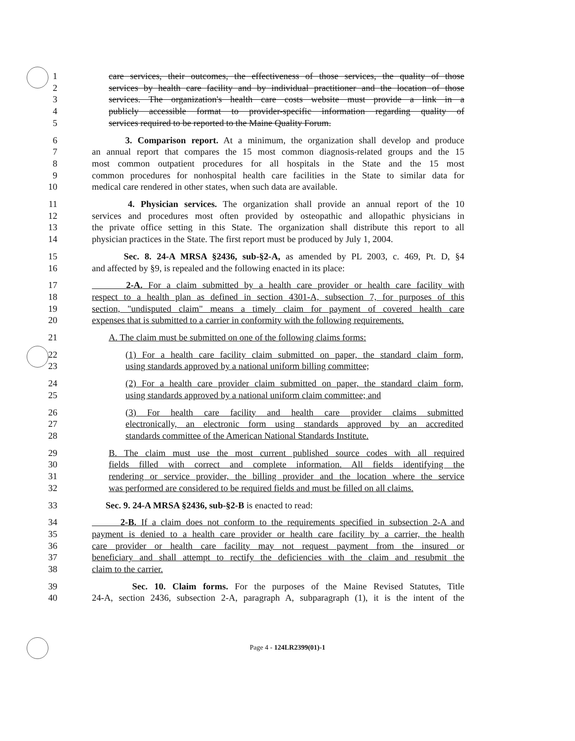1 care services, their outcomes, the effectiveness of those services, the quality of those
2 services by health care facility and by individual practitioner and the location of those
3 services. The organization's health care costs website must provide a link in a
4 publicly accessible format to provider-specific information regarding quality of
5 services required to be reported to the Maine Quality Forum.
6 3. Comparison report. At a minimum, the organization shall develop and produce
7 an annual report that compares the 15 most common diagnosis-related groups and the 15
8 most common outpatient procedures for all hospitals in the State and the 15 most
9 common procedures for nonhospital health care facilities in the State to similar data for
10 medical care rendered in other states, when such data are available.
11 4. Physician services. The organization shall provide an annual report of the 10
12 services and procedures most often provided by osteopathic and allopathic physicians in
13 the private office setting in this State. The organization shall distribute this report to all
14 physician practices in the State. The first report must be produced by July 1, 2004.
15 Sec. 8. 24-A MRSA §2436, sub-§2-A, as amended by PL 2003, c. 469, Pt. D, §4
16 and affected by §9, is repealed and the following enacted in its place:
17 2-A. For a claim submitted by a health care provider or health care facility with
18 respect to a health plan as defined in section 4301-A, subsection 7, for purposes of this
19 section, "undisputed claim" means a timely claim for payment of covered health care
20 expenses that is submitted to a carrier in conformity with the following requirements.
21 A. The claim must be submitted on one of the following claims forms:
22 (1) For a health care facility claim submitted on paper, the standard claim form,
23 using standards approved by a national uniform billing committee;
24 (2) For a health care provider claim submitted on paper, the standard claim form,
25 using standards approved by a national uniform claim committee; and
26 (3) For health care facility and health care provider claims submitted
27 electronically, an electronic form using standards approved by an accredited
28 standards committee of the American National Standards Institute.
29 B. The claim must use the most current published source codes with all required
30 fields filled with correct and complete information. All fields identifying the
31 rendering or service provider, the billing provider and the location where the service
32 was performed are considered to be required fields and must be filled on all claims.
33 Sec. 9. 24-A MRSA §2436, sub-§2-B is enacted to read:
34 2-B. If a claim does not conform to the requirements specified in subsection 2-A and
35 payment is denied to a health care provider or health care facility by a carrier, the health
36 care provider or health care facility may not request payment from the insured or
37 beneficiary and shall attempt to rectify the deficiencies with the claim and resubmit the
38 claim to the carrier.
39 Sec. 10. Claim forms. For the purposes of the Maine Revised Statutes, Title
40 24-A, section 2436, subsection 2-A, paragraph A, subparagraph (1), it is the intent of the
Page 4 - 124LR2399(01)-1